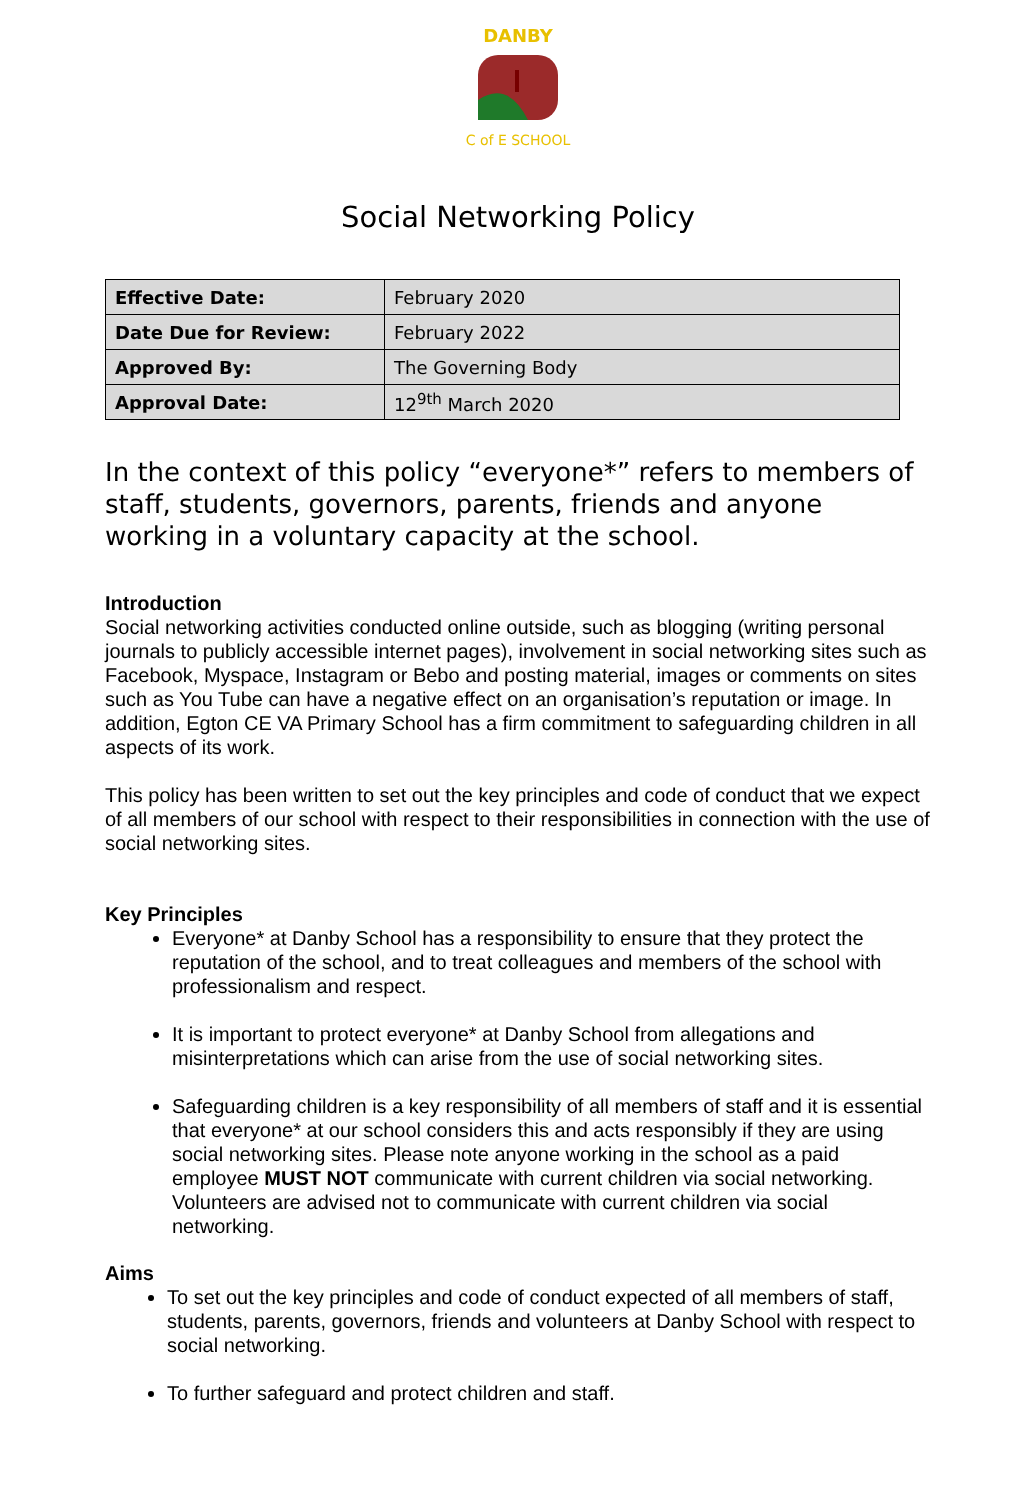DANBY
C of E SCHOOL
Social Networking Policy
| Effective Date: | February 2020 |
| Date Due for Review: | February 2022 |
| Approved By: | The Governing Body |
| Approval Date: | 12<sup>9th</sup> March 2020 |
In the context of this policy “everyone*” refers to members of staff, students, governors, parents, friends and anyone working in a voluntary capacity at the school.
Introduction
Social networking activities conducted online outside, such as blogging (writing personal journals to publicly accessible internet pages), involvement in social networking sites such as Facebook, Myspace, Instagram or Bebo and posting material, images or comments on sites such as You Tube can have a negative effect on an organisation’s reputation or image. In addition, Egton CE VA Primary School has a firm commitment to safeguarding children in all aspects of its work.
This policy has been written to set out the key principles and code of conduct that we expect of all members of our school with respect to their responsibilities in connection with the use of social networking sites.
Key Principles
Everyone* at Danby School has a responsibility to ensure that they protect the reputation of the school, and to treat colleagues and members of the school with professionalism and respect.
It is important to protect everyone* at Danby School from allegations and misinterpretations which can arise from the use of social networking sites.
Safeguarding children is a key responsibility of all members of staff and it is essential that everyone* at our school considers this and acts responsibly if they are using social networking sites. Please note anyone working in the school as a paid employee MUST NOT communicate with current children via social networking. Volunteers are advised not to communicate with current children via social networking.
Aims
To set out the key principles and code of conduct expected of all members of staff, students, parents, governors, friends and volunteers at Danby School with respect to social networking.
To further safeguard and protect children and staff.